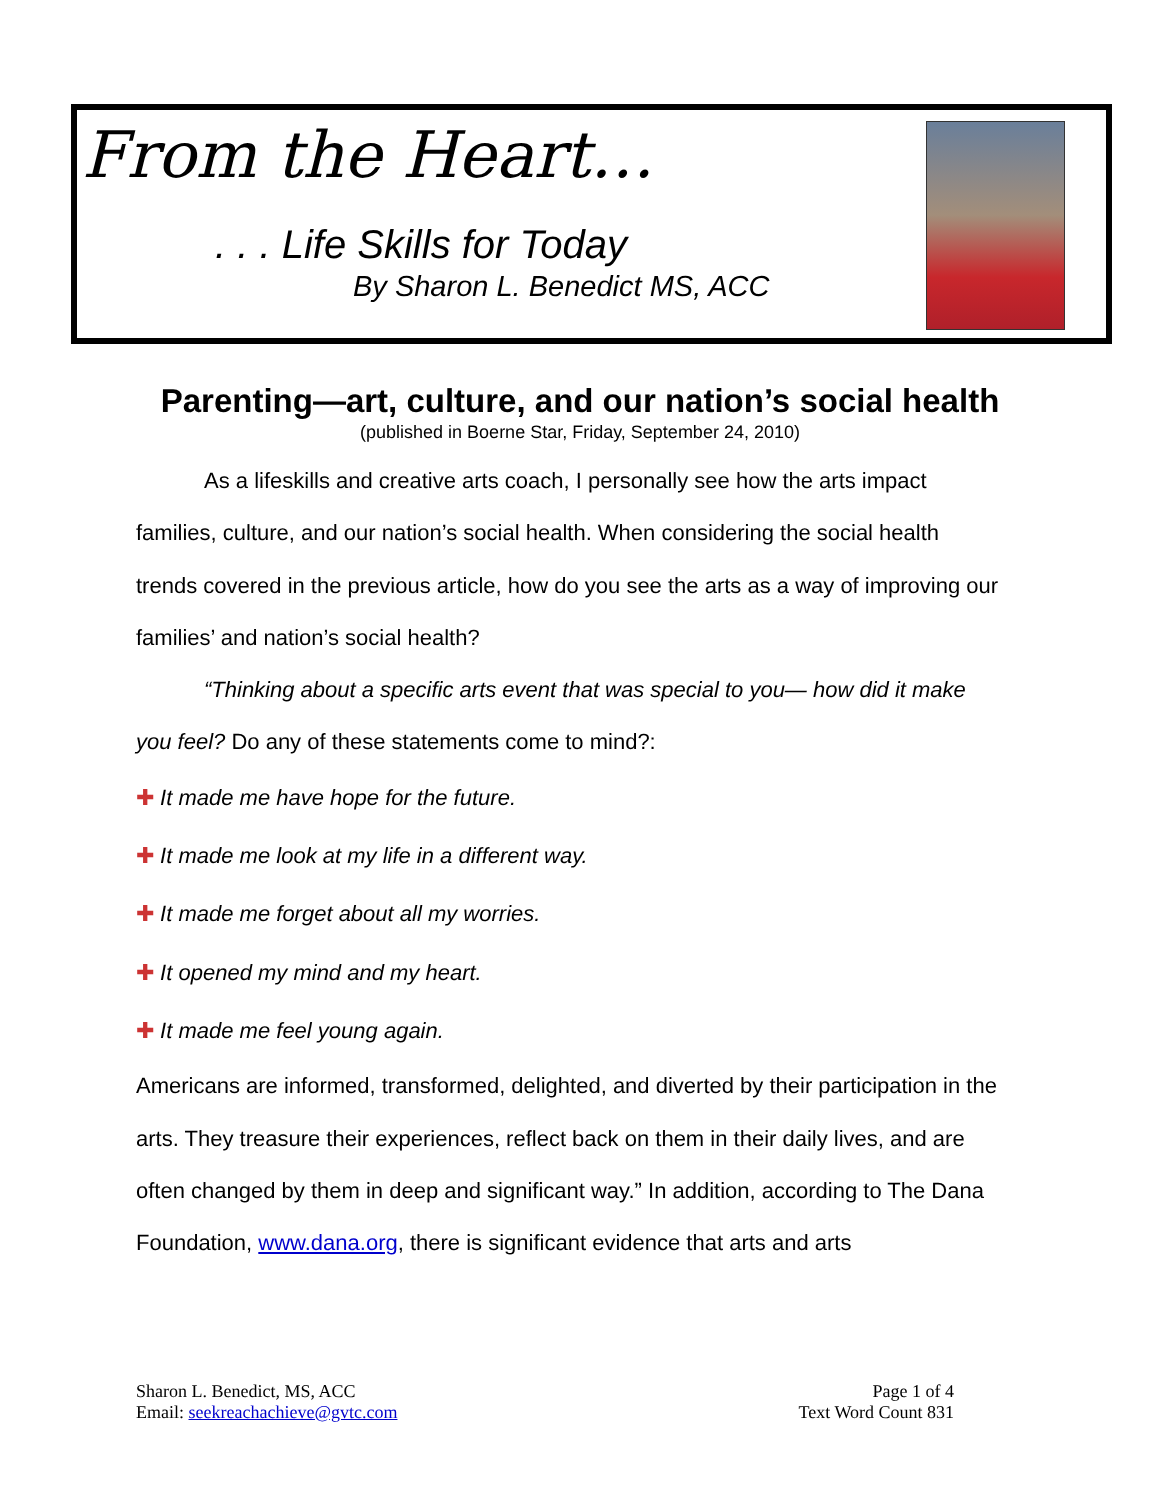From the Heart…
. . . Life Skills for Today
By Sharon L. Benedict MS, ACC
Parenting—art, culture, and our nation’s social health
(published in Boerne Star, Friday, September 24, 2010)
As a lifeskills and creative arts coach, I personally see how the arts impact families, culture, and our nation’s social health. When considering the social health trends covered in the previous article, how do you see the arts as a way of improving our families’ and nation’s social health?
“Thinking about a specific arts event that was special to you— how did it make you feel? Do any of these statements come to mind?:
✚ It made me have hope for the future.
✚ It made me look at my life in a different way.
✚ It made me forget about all my worries.
✚ It opened my mind and my heart.
✚ It made me feel young again.
Americans are informed, transformed, delighted, and diverted by their participation in the arts. They treasure their experiences, reflect back on them in their daily lives, and are often changed by them in deep and significant way.” In addition, according to The Dana Foundation, www.dana.org, there is significant evidence that arts and arts
Sharon L. Benedict, MS, ACC
Email: seekreachachieve@gvtc.com
Page 1 of 4
Text Word Count 831